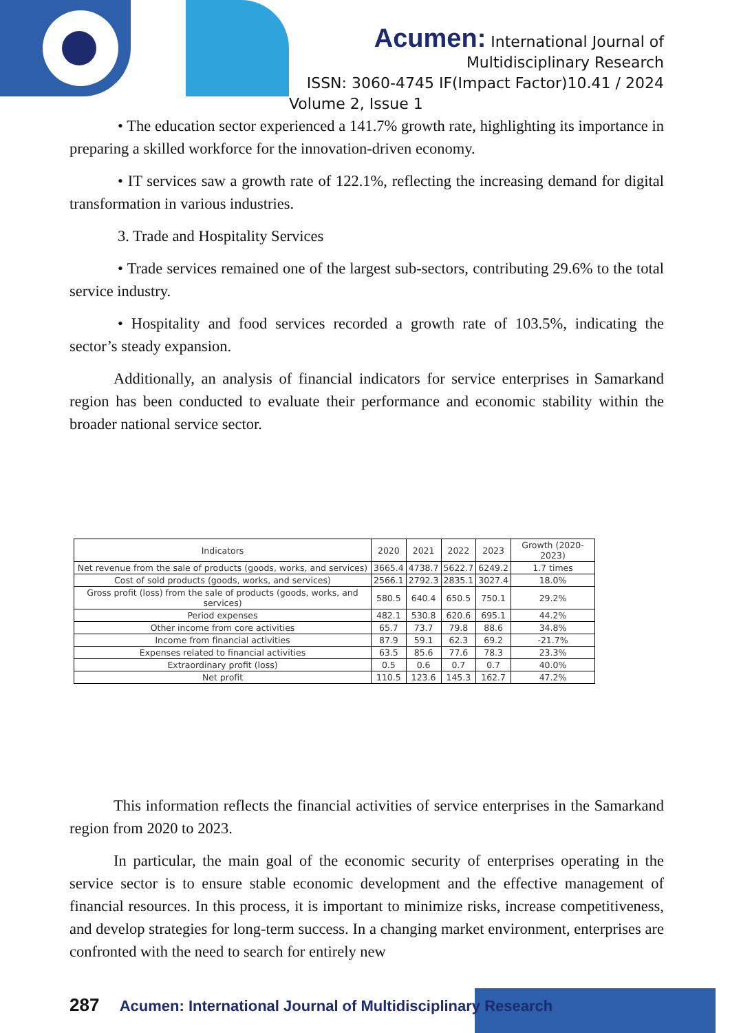Acumen: International Journal of
Multidisciplinary Research
ISSN: 3060-4745 IF(Impact Factor)10.41 / 2024
Volume 2, Issue 1
• The education sector experienced a 141.7% growth rate, highlighting its importance in preparing a skilled workforce for the innovation-driven economy.
• IT services saw a growth rate of 122.1%, reflecting the increasing demand for digital transformation in various industries.
3. Trade and Hospitality Services
• Trade services remained one of the largest sub-sectors, contributing 29.6% to the total service industry.
• Hospitality and food services recorded a growth rate of 103.5%, indicating the sector’s steady expansion.
Additionally, an analysis of financial indicators for service enterprises in Samarkand region has been conducted to evaluate their performance and economic stability within the broader national service sector.
| Indicators | 2020 | 2021 | 2022 | 2023 | Growth (2020-2023) |
| --- | --- | --- | --- | --- | --- |
| Net revenue from the sale of products (goods, works, and services) | 3665.4 | 4738.7 | 5622.7 | 6249.2 | 1.7 times |
| Cost of sold products (goods, works, and services) | 2566.1 | 2792.3 | 2835.1 | 3027.4 | 18.0% |
| Gross profit (loss) from the sale of products (goods, works, and services) | 580.5 | 640.4 | 650.5 | 750.1 | 29.2% |
| Period expenses | 482.1 | 530.8 | 620.6 | 695.1 | 44.2% |
| Other income from core activities | 65.7 | 73.7 | 79.8 | 88.6 | 34.8% |
| Income from financial activities | 87.9 | 59.1 | 62.3 | 69.2 | -21.7% |
| Expenses related to financial activities | 63.5 | 85.6 | 77.6 | 78.3 | 23.3% |
| Extraordinary profit (loss) | 0.5 | 0.6 | 0.7 | 0.7 | 40.0% |
| Net profit | 110.5 | 123.6 | 145.3 | 162.7 | 47.2% |
This information reflects the financial activities of service enterprises in the Samarkand region from 2020 to 2023.
In particular, the main goal of the economic security of enterprises operating in the service sector is to ensure stable economic development and the effective management of financial resources. In this process, it is important to minimize risks, increase competitiveness, and develop strategies for long-term success. In a changing market environment, enterprises are confronted with the need to search for entirely new
287 Acumen: International Journal of Multidisciplinary Research